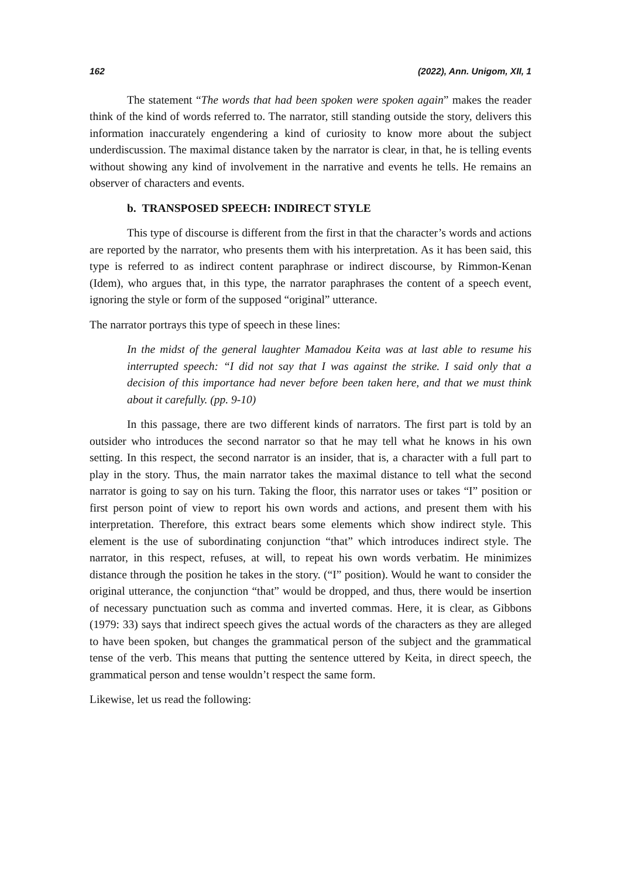162 (2022), Ann. Unigom, XII, 1
The statement “The words that had been spoken were spoken again” makes the reader think of the kind of words referred to. The narrator, still standing outside the story, delivers this information inaccurately engendering a kind of curiosity to know more about the subject underdiscussion. The maximal distance taken by the narrator is clear, in that, he is telling events without showing any kind of involvement in the narrative and events he tells. He remains an observer of characters and events.
b. TRANSPOSED SPEECH: INDIRECT STYLE
This type of discourse is different from the first in that the character’s words and actions are reported by the narrator, who presents them with his interpretation. As it has been said, this type is referred to as indirect content paraphrase or indirect discourse, by Rimmon-Kenan (Idem), who argues that, in this type, the narrator paraphrases the content of a speech event, ignoring the style or form of the supposed “original” utterance.
The narrator portrays this type of speech in these lines:
In the midst of the general laughter Mamadou Keita was at last able to resume his interrupted speech: “I did not say that I was against the strike. I said only that a decision of this importance had never before been taken here, and that we must think about it carefully. (pp. 9-10)
In this passage, there are two different kinds of narrators. The first part is told by an outsider who introduces the second narrator so that he may tell what he knows in his own setting. In this respect, the second narrator is an insider, that is, a character with a full part to play in the story. Thus, the main narrator takes the maximal distance to tell what the second narrator is going to say on his turn. Taking the floor, this narrator uses or takes “I” position or first person point of view to report his own words and actions, and present them with his interpretation. Therefore, this extract bears some elements which show indirect style. This element is the use of subordinating conjunction “that” which introduces indirect style. The narrator, in this respect, refuses, at will, to repeat his own words verbatim. He minimizes distance through the position he takes in the story. (“I” position). Would he want to consider the original utterance, the conjunction “that” would be dropped, and thus, there would be insertion of necessary punctuation such as comma and inverted commas. Here, it is clear, as Gibbons (1979: 33) says that indirect speech gives the actual words of the characters as they are alleged to have been spoken, but changes the grammatical person of the subject and the grammatical tense of the verb. This means that putting the sentence uttered by Keita, in direct speech, the grammatical person and tense wouldn’t respect the same form.
Likewise, let us read the following: